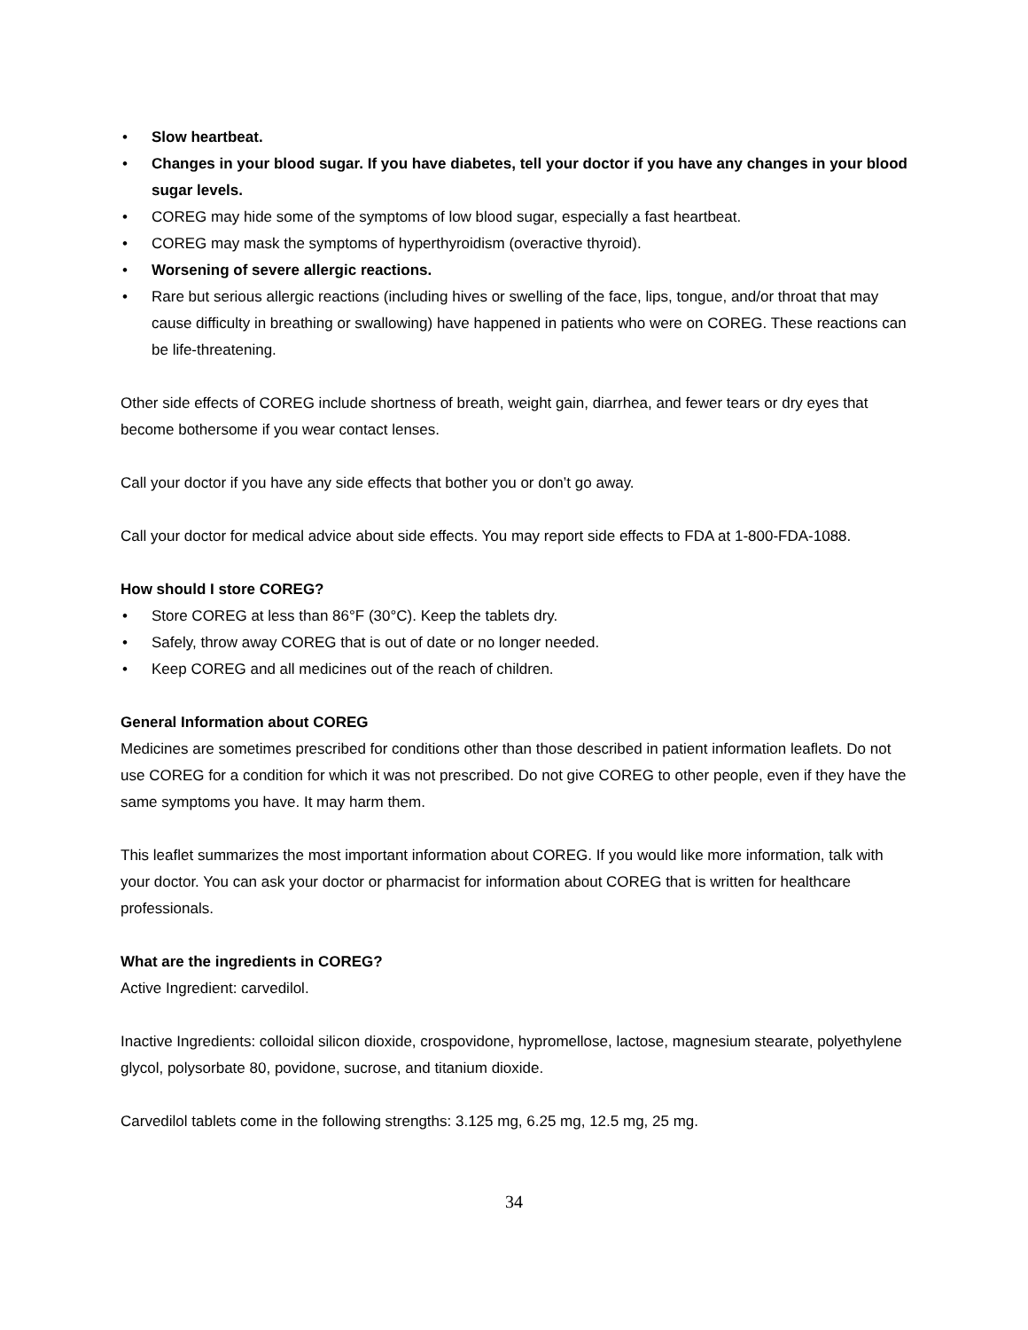• Slow heartbeat.
• Changes in your blood sugar. If you have diabetes, tell your doctor if you have any changes in your blood sugar levels.
• COREG may hide some of the symptoms of low blood sugar, especially a fast heartbeat.
• COREG may mask the symptoms of hyperthyroidism (overactive thyroid).
• Worsening of severe allergic reactions.
• Rare but serious allergic reactions (including hives or swelling of the face, lips, tongue, and/or throat that may cause difficulty in breathing or swallowing) have happened in patients who were on COREG. These reactions can be life-threatening.
Other side effects of COREG include shortness of breath, weight gain, diarrhea, and fewer tears or dry eyes that become bothersome if you wear contact lenses.
Call your doctor if you have any side effects that bother you or don’t go away.
Call your doctor for medical advice about side effects. You may report side effects to FDA at 1-800-FDA-1088.
How should I store COREG?
• Store COREG at less than 86°F (30°C). Keep the tablets dry.
• Safely, throw away COREG that is out of date or no longer needed.
• Keep COREG and all medicines out of the reach of children.
General Information about COREG
Medicines are sometimes prescribed for conditions other than those described in patient information leaflets. Do not use COREG for a condition for which it was not prescribed. Do not give COREG to other people, even if they have the same symptoms you have. It may harm them.
This leaflet summarizes the most important information about COREG. If you would like more information, talk with your doctor. You can ask your doctor or pharmacist for information about COREG that is written for healthcare professionals.
What are the ingredients in COREG?
Active Ingredient: carvedilol.
Inactive Ingredients: colloidal silicon dioxide, crospovidone, hypromellose, lactose, magnesium stearate, polyethylene glycol, polysorbate 80, povidone, sucrose, and titanium dioxide.
Carvedilol tablets come in the following strengths: 3.125 mg, 6.25 mg, 12.5 mg, 25 mg.
34